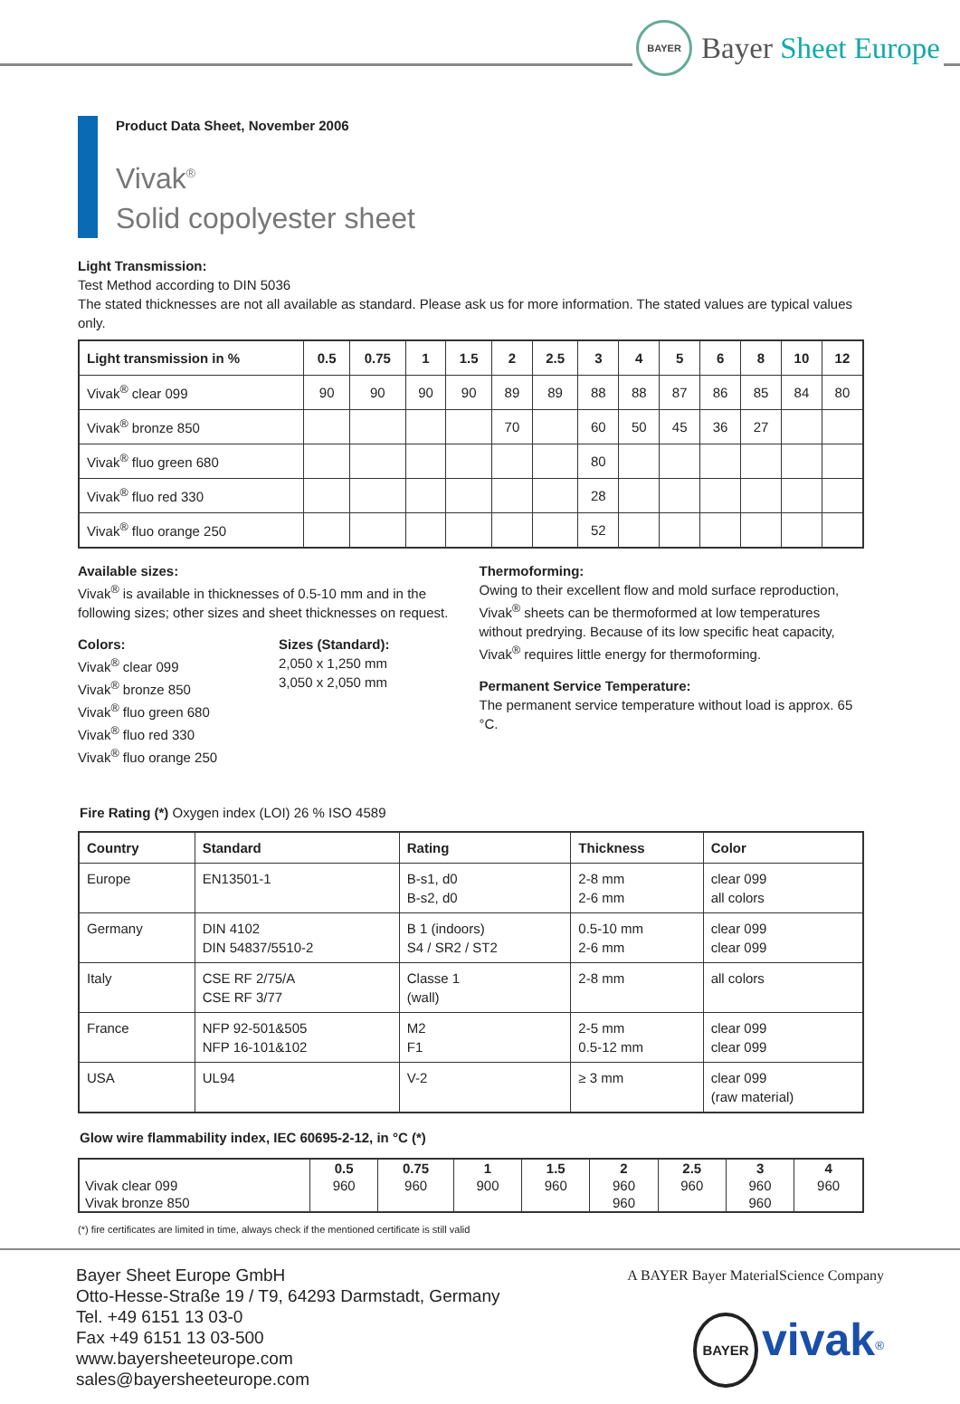BAYER
Bayer Sheet Europe
Product Data Sheet, November 2006
Vivak<sup>®</sup>
Solid copolyester sheet
Light Transmission:
Test Method according to DIN 5036
The stated thicknesses are not all available as standard. Please ask us for more information. The stated values are typical values only.
| Light transmission in % | 0.5 | 0.75 | 1 | 1.5 | 2 | 2.5 | 3 | 4 | 5 | 6 | 8 | 10 | 12 |
| --- | --- | --- | --- | --- | --- | --- | --- | --- | --- | --- | --- | --- | --- |
| Vivak<sup>®</sup> clear 099 | 90 | 90 | 90 | 90 | 89 | 89 | 88 | 88 | 87 | 86 | 85 | 84 | 80 |
| Vivak<sup>®</sup> bronze 850 | | | | | 70 | | 60 | 50 | 45 | 36 | 27 | | |
| Vivak<sup>®</sup> fluo green 680 | | | | | | | 80 | | | | | | |
| Vivak<sup>®</sup> fluo red 330 | | | | | | | 28 | | | | | | |
| Vivak<sup>®</sup> fluo orange 250 | | | | | | | 52 | | | | | | |
Available sizes:
Vivak<sup>®</sup> is available in thicknesses of 0.5-10 mm and in the following sizes; other sizes and sheet thicknesses on request.
Colors:
Vivak<sup>®</sup> clear 099
Vivak<sup>®</sup> bronze 850
Vivak<sup>®</sup> fluo green 680
Vivak<sup>®</sup> fluo red 330
Vivak<sup>®</sup> fluo orange 250
Sizes (Standard):
2,050 x 1,250 mm
3,050 x 2,050 mm
Thermoforming:
Owing to their excellent flow and mold surface reproduction, Vivak<sup>®</sup> sheets can be thermoformed at low temperatures without predrying. Because of its low specific heat capacity, Vivak<sup>®</sup> requires little energy for thermoforming.
Permanent Service Temperature:
The permanent service temperature without load is approx. 65 °C.
Fire Rating (*) Oxygen index (LOI) 26 % ISO 4589
| Country | Standard | Rating | Thickness | Color |
| --- | --- | --- | --- | --- |
| Europe | EN13501-1 | B-s1, d0 B-s2, d0 | 2-8 mm 2-6 mm | clear 099 all colors |
| Germany | DIN 4102 DIN 54837/5510-2 | B 1 (indoors) S4 / SR2 / ST2 | 0.5-10 mm 2-6 mm | clear 099 clear 099 |
| Italy | CSE RF 2/75/A CSE RF 3/77 | Classe 1 (wall) | 2-8 mm | all colors |
| France | NFP 92-501&505 NFP 16-101&102 | M2 F1 | 2-5 mm 0.5-12 mm | clear 099 clear 099 |
| USA | UL94 | V-2 | ≥ 3 mm | clear 099 (raw material) |
Glow wire flammability index, IEC 60695-2-12, in °C (*)
| | 0.5 | 0.75 | 1 | 1.5 | 2 | 2.5 | 3 | 4 |
| --- | --- | --- | --- | --- | --- | --- | --- | --- |
| Vivak clear 099 | 960 | 960 | 900 | 960 | 960 | 960 | 960 | 960 |
| Vivak bronze 850 | | | | | 960 | | 960 | |
(*) fire certificates are limited in time, always check if the mentioned certificate is still valid
Bayer Sheet Europe GmbH
Otto-Hesse-Straße 19 / T9, 64293 Darmstadt, Germany
Tel. +49 6151 13 03-0
Fax +49 6151 13 03-500
www.bayersheeteurope.com
sales@bayersheeteurope.com
A BAYER Bayer MaterialScience Company
BAYER vivak<sup>®</sup>